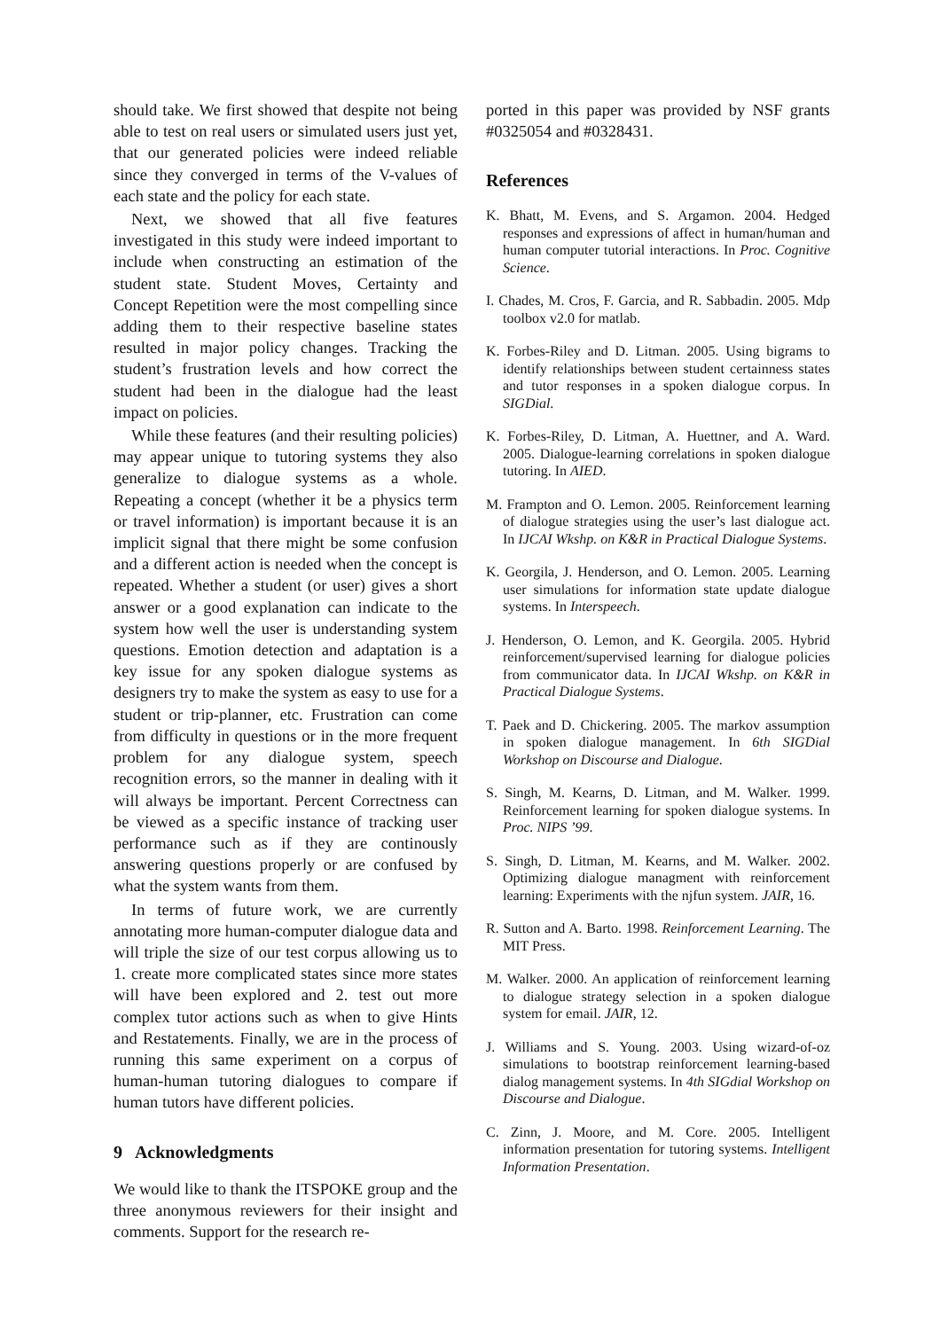should take. We first showed that despite not being able to test on real users or simulated users just yet, that our generated policies were indeed reliable since they converged in terms of the V-values of each state and the policy for each state.
Next, we showed that all five features investigated in this study were indeed important to include when constructing an estimation of the student state. Student Moves, Certainty and Concept Repetition were the most compelling since adding them to their respective baseline states resulted in major policy changes. Tracking the student’s frustration levels and how correct the student had been in the dialogue had the least impact on policies.
While these features (and their resulting policies) may appear unique to tutoring systems they also generalize to dialogue systems as a whole. Repeating a concept (whether it be a physics term or travel information) is important because it is an implicit signal that there might be some confusion and a different action is needed when the concept is repeated. Whether a student (or user) gives a short answer or a good explanation can indicate to the system how well the user is understanding system questions. Emotion detection and adaptation is a key issue for any spoken dialogue systems as designers try to make the system as easy to use for a student or trip-planner, etc. Frustration can come from difficulty in questions or in the more frequent problem for any dialogue system, speech recognition errors, so the manner in dealing with it will always be important. Percent Correctness can be viewed as a specific instance of tracking user performance such as if they are continously answering questions properly or are confused by what the system wants from them.
In terms of future work, we are currently annotating more human-computer dialogue data and will triple the size of our test corpus allowing us to 1. create more complicated states since more states will have been explored and 2. test out more complex tutor actions such as when to give Hints and Restatements. Finally, we are in the process of running this same experiment on a corpus of human-human tutoring dialogues to compare if human tutors have different policies.
9 Acknowledgments
We would like to thank the ITSPOKE group and the three anonymous reviewers for their insight and comments. Support for the research re-
ported in this paper was provided by NSF grants #0325054 and #0328431.
References
K. Bhatt, M. Evens, and S. Argamon. 2004. Hedged responses and expressions of affect in human/human and human computer tutorial interactions. In Proc. Cognitive Science.
I. Chades, M. Cros, F. Garcia, and R. Sabbadin. 2005. Mdp toolbox v2.0 for matlab.
K. Forbes-Riley and D. Litman. 2005. Using bigrams to identify relationships between student certainness states and tutor responses in a spoken dialogue corpus. In SIGDial.
K. Forbes-Riley, D. Litman, A. Huettner, and A. Ward. 2005. Dialogue-learning correlations in spoken dialogue tutoring. In AIED.
M. Frampton and O. Lemon. 2005. Reinforcement learning of dialogue strategies using the user’s last dialogue act. In IJCAI Wkshp. on K&R in Practical Dialogue Systems.
K. Georgila, J. Henderson, and O. Lemon. 2005. Learning user simulations for information state update dialogue systems. In Interspeech.
J. Henderson, O. Lemon, and K. Georgila. 2005. Hybrid reinforcement/supervised learning for dialogue policies from communicator data. In IJCAI Wkshp. on K&R in Practical Dialogue Systems.
T. Paek and D. Chickering. 2005. The markov assumption in spoken dialogue management. In 6th SIGDial Workshop on Discourse and Dialogue.
S. Singh, M. Kearns, D. Litman, and M. Walker. 1999. Reinforcement learning for spoken dialogue systems. In Proc. NIPS ’99.
S. Singh, D. Litman, M. Kearns, and M. Walker. 2002. Optimizing dialogue managment with reinforcement learning: Experiments with the njfun system. JAIR, 16.
R. Sutton and A. Barto. 1998. Reinforcement Learning. The MIT Press.
M. Walker. 2000. An application of reinforcement learning to dialogue strategy selection in a spoken dialogue system for email. JAIR, 12.
J. Williams and S. Young. 2003. Using wizard-of-oz simulations to bootstrap reinforcement learning-based dialog management systems. In 4th SIGdial Workshop on Discourse and Dialogue.
C. Zinn, J. Moore, and M. Core. 2005. Intelligent information presentation for tutoring systems. Intelligent Information Presentation.